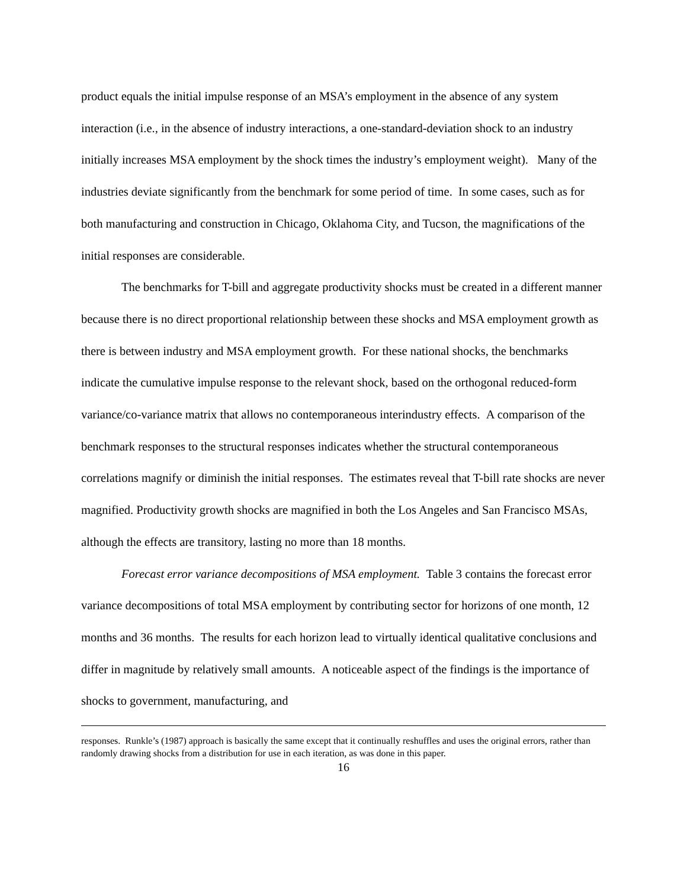product equals the initial impulse response of an MSA’s employment in the absence of any system interaction (i.e., in the absence of industry interactions, a one-standard-deviation shock to an industry initially increases MSA employment by the shock times the industry’s employment weight). Many of the industries deviate significantly from the benchmark for some period of time. In some cases, such as for both manufacturing and construction in Chicago, Oklahoma City, and Tucson, the magnifications of the initial responses are considerable.
The benchmarks for T-bill and aggregate productivity shocks must be created in a different manner because there is no direct proportional relationship between these shocks and MSA employment growth as there is between industry and MSA employment growth. For these national shocks, the benchmarks indicate the cumulative impulse response to the relevant shock, based on the orthogonal reduced-form variance/co-variance matrix that allows no contemporaneous interindustry effects. A comparison of the benchmark responses to the structural responses indicates whether the structural contemporaneous correlations magnify or diminish the initial responses. The estimates reveal that T-bill rate shocks are never magnified. Productivity growth shocks are magnified in both the Los Angeles and San Francisco MSAs, although the effects are transitory, lasting no more than 18 months.
Forecast error variance decompositions of MSA employment. Table 3 contains the forecast error variance decompositions of total MSA employment by contributing sector for horizons of one month, 12 months and 36 months. The results for each horizon lead to virtually identical qualitative conclusions and differ in magnitude by relatively small amounts. A noticeable aspect of the findings is the importance of shocks to government, manufacturing, and
responses. Runkle’s (1987) approach is basically the same except that it continually reshuffles and uses the original errors, rather than randomly drawing shocks from a distribution for use in each iteration, as was done in this paper.
16